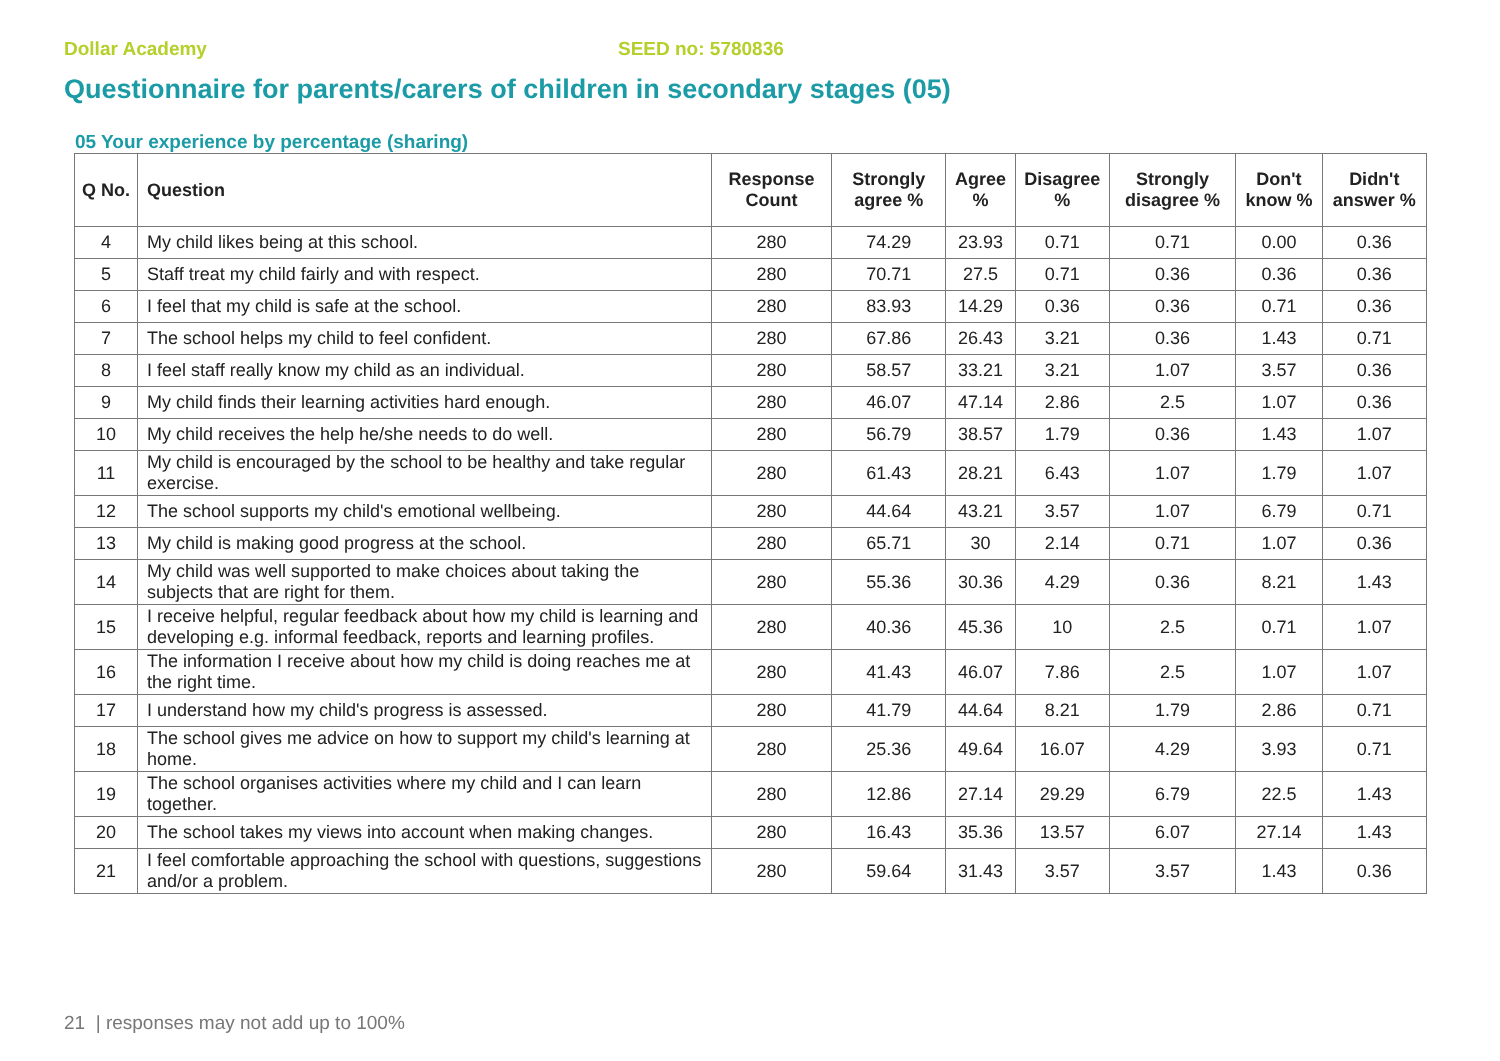Dollar Academy SEED no: 5780836
Questionnaire for parents/carers of children in secondary stages (05)
05 Your experience by percentage (sharing)
| Q No. | Question | Response Count | Strongly agree % | Agree % | Disagree % | Strongly disagree % | Don't know % | Didn't answer % |
| --- | --- | --- | --- | --- | --- | --- | --- | --- |
| 4 | My child likes being at this school. | 280 | 74.29 | 23.93 | 0.71 | 0.71 | 0.00 | 0.36 |
| 5 | Staff treat my child fairly and with respect. | 280 | 70.71 | 27.5 | 0.71 | 0.36 | 0.36 | 0.36 |
| 6 | I feel that my child is safe at the school. | 280 | 83.93 | 14.29 | 0.36 | 0.36 | 0.71 | 0.36 |
| 7 | The school helps my child to feel confident. | 280 | 67.86 | 26.43 | 3.21 | 0.36 | 1.43 | 0.71 |
| 8 | I feel staff really know my child as an individual. | 280 | 58.57 | 33.21 | 3.21 | 1.07 | 3.57 | 0.36 |
| 9 | My child finds their learning activities hard enough. | 280 | 46.07 | 47.14 | 2.86 | 2.5 | 1.07 | 0.36 |
| 10 | My child receives the help he/she needs to do well. | 280 | 56.79 | 38.57 | 1.79 | 0.36 | 1.43 | 1.07 |
| 11 | My child is encouraged by the school to be healthy and take regular exercise. | 280 | 61.43 | 28.21 | 6.43 | 1.07 | 1.79 | 1.07 |
| 12 | The school supports my child's emotional wellbeing. | 280 | 44.64 | 43.21 | 3.57 | 1.07 | 6.79 | 0.71 |
| 13 | My child is making good progress at the school. | 280 | 65.71 | 30 | 2.14 | 0.71 | 1.07 | 0.36 |
| 14 | My child was well supported to make choices about taking the subjects that are right for them. | 280 | 55.36 | 30.36 | 4.29 | 0.36 | 8.21 | 1.43 |
| 15 | I receive helpful, regular feedback about how my child is learning and developing e.g. informal feedback, reports and learning profiles. | 280 | 40.36 | 45.36 | 10 | 2.5 | 0.71 | 1.07 |
| 16 | The information I receive about how my child is doing reaches me at the right time. | 280 | 41.43 | 46.07 | 7.86 | 2.5 | 1.07 | 1.07 |
| 17 | I understand how my child's progress is assessed. | 280 | 41.79 | 44.64 | 8.21 | 1.79 | 2.86 | 0.71 |
| 18 | The school gives me advice on how to support my child's learning at home. | 280 | 25.36 | 49.64 | 16.07 | 4.29 | 3.93 | 0.71 |
| 19 | The school organises activities where my child and I can learn together. | 280 | 12.86 | 27.14 | 29.29 | 6.79 | 22.5 | 1.43 |
| 20 | The school takes my views into account when making changes. | 280 | 16.43 | 35.36 | 13.57 | 6.07 | 27.14 | 1.43 |
| 21 | I feel comfortable approaching the school with questions, suggestions and/or a problem. | 280 | 59.64 | 31.43 | 3.57 | 3.57 | 1.43 | 0.36 |
21 | responses may not add up to 100%